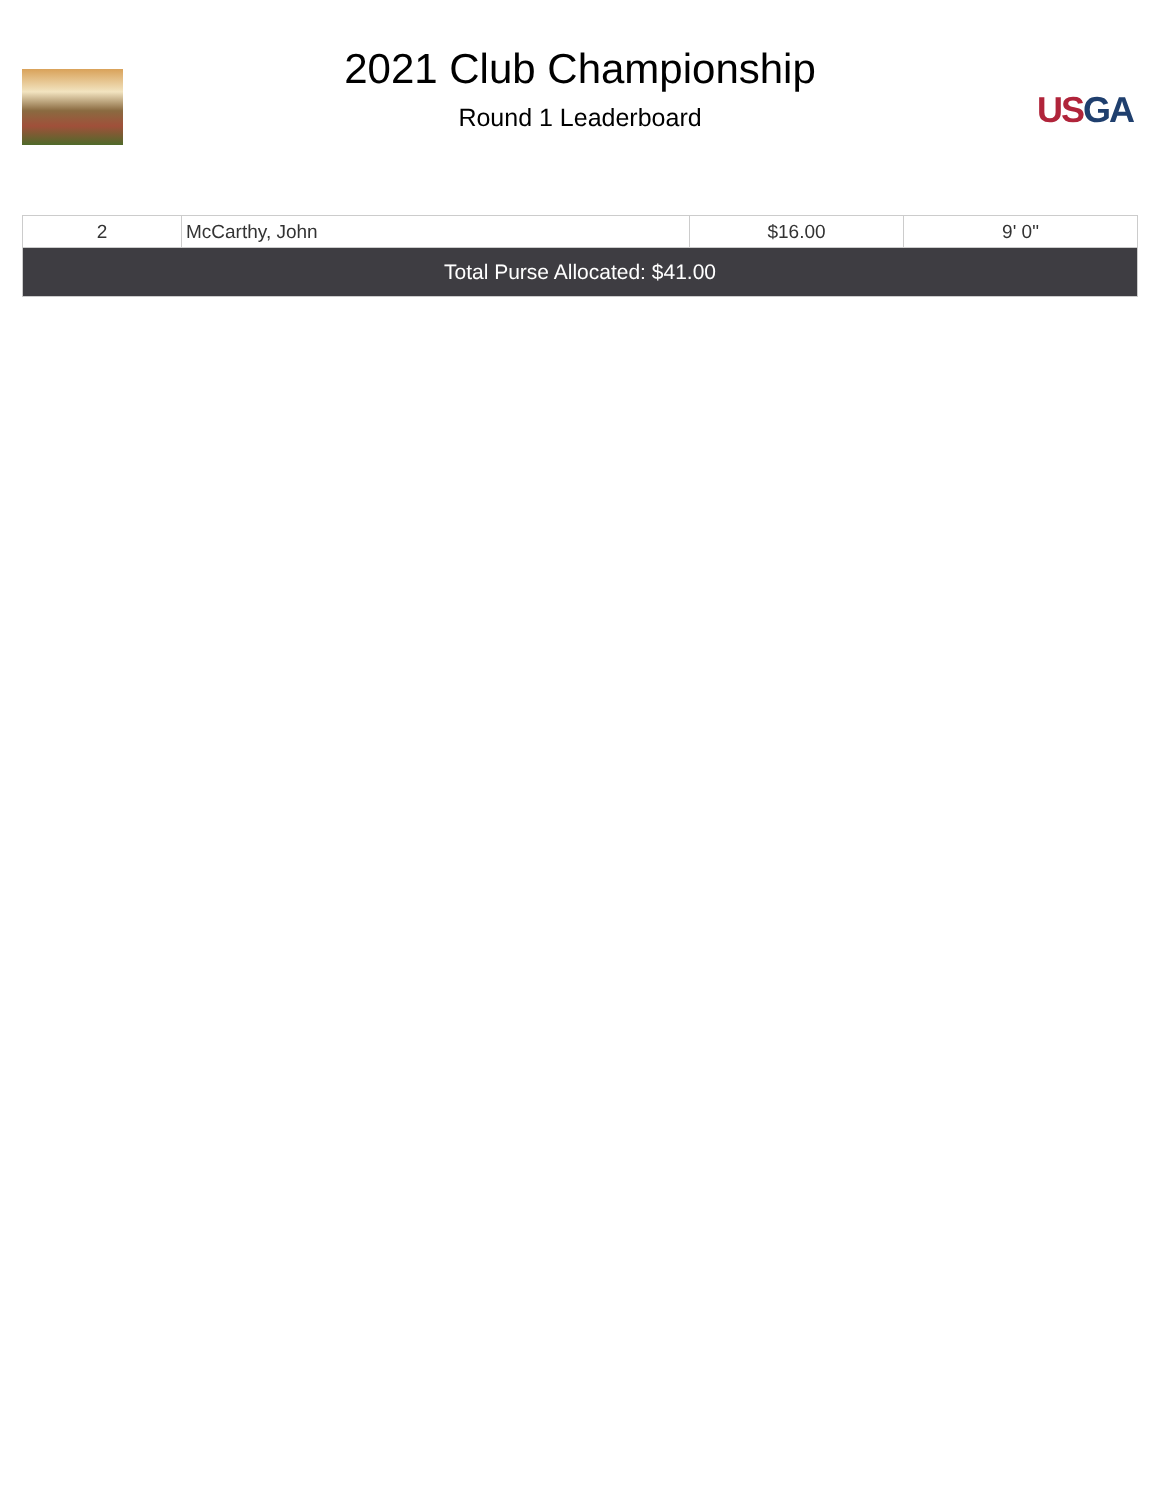2021 Club Championship
Round 1 Leaderboard
US GA
| 2 | McCarthy, John | $16.00 | 9' 0" |
| Total Purse Allocated: $41.00 | | | |